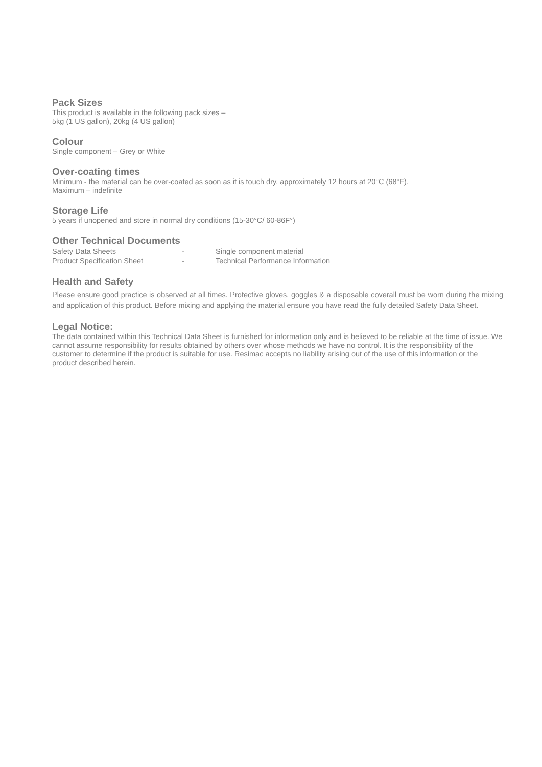Pack Sizes
This product is available in the following pack sizes –
5kg (1 US gallon), 20kg (4 US gallon)
Colour
Single component – Grey or White
Over-coating times
Minimum - the material can be over-coated as soon as it is touch dry, approximately 12 hours at 20°C (68°F).
Maximum – indefinite
Storage Life
5 years if unopened and store in normal dry conditions (15-30°C/ 60-86F°)
Other Technical Documents
| Safety Data Sheets | - | Single component material |
| Product Specification Sheet | - | Technical Performance Information |
Health and Safety
Please ensure good practice is observed at all times. Protective gloves, goggles & a disposable coverall must be worn during the mixing and application of this product. Before mixing and applying the material ensure you have read the fully detailed Safety Data Sheet.
Legal Notice:
The data contained within this Technical Data Sheet is furnished for information only and is believed to be reliable at the time of issue. We cannot assume responsibility for results obtained by others over whose methods we have no control. It is the responsibility of the customer to determine if the product is suitable for use. Resimac accepts no liability arising out of the use of this information or the product described herein.